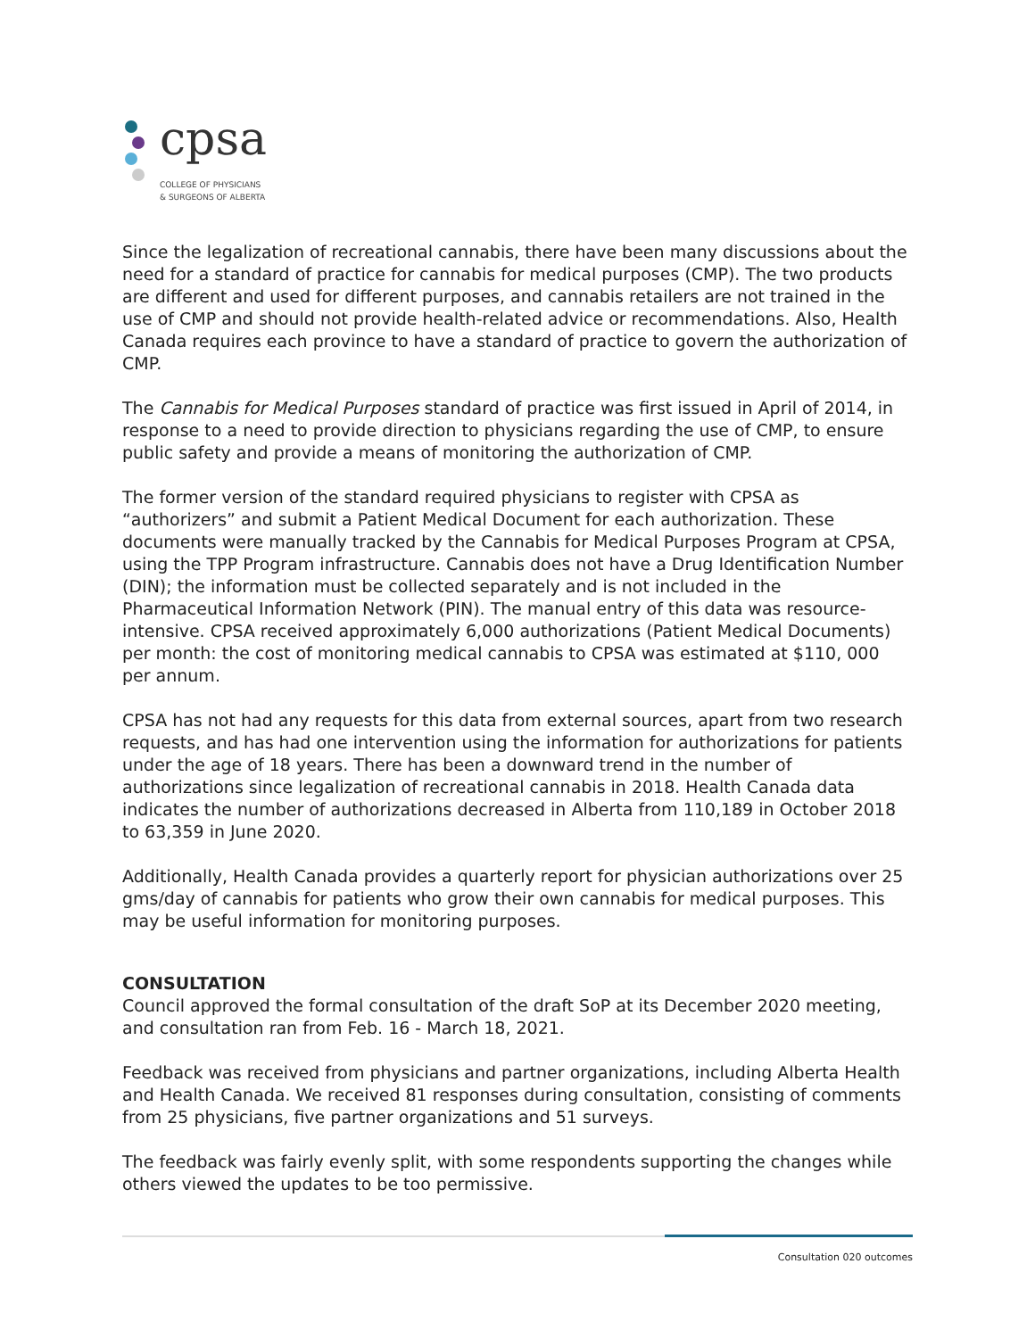cpsa
COLLEGE OF PHYSICIANS
& SURGEONS OF ALBERTA
Since the legalization of recreational cannabis, there have been many discussions about the need for a standard of practice for cannabis for medical purposes (CMP). The two products are different and used for different purposes, and cannabis retailers are not trained in the use of CMP and should not provide health-related advice or recommendations. Also, Health Canada requires each province to have a standard of practice to govern the authorization of CMP.
The Cannabis for Medical Purposes standard of practice was first issued in April of 2014, in response to a need to provide direction to physicians regarding the use of CMP, to ensure public safety and provide a means of monitoring the authorization of CMP.
The former version of the standard required physicians to register with CPSA as “authorizers” and submit a Patient Medical Document for each authorization. These documents were manually tracked by the Cannabis for Medical Purposes Program at CPSA, using the TPP Program infrastructure. Cannabis does not have a Drug Identification Number (DIN); the information must be collected separately and is not included in the Pharmaceutical Information Network (PIN). The manual entry of this data was resource-intensive. CPSA received approximately 6,000 authorizations (Patient Medical Documents) per month: the cost of monitoring medical cannabis to CPSA was estimated at $110, 000 per annum.
CPSA has not had any requests for this data from external sources, apart from two research requests, and has had one intervention using the information for authorizations for patients under the age of 18 years. There has been a downward trend in the number of authorizations since legalization of recreational cannabis in 2018. Health Canada data indicates the number of authorizations decreased in Alberta from 110,189 in October 2018 to 63,359 in June 2020.
Additionally, Health Canada provides a quarterly report for physician authorizations over 25 gms/day of cannabis for patients who grow their own cannabis for medical purposes. This may be useful information for monitoring purposes.
CONSULTATION
Council approved the formal consultation of the draft SoP at its December 2020 meeting, and consultation ran from Feb. 16 - March 18, 2021.
Feedback was received from physicians and partner organizations, including Alberta Health and Health Canada. We received 81 responses during consultation, consisting of comments from 25 physicians, five partner organizations and 51 surveys.
The feedback was fairly evenly split, with some respondents supporting the changes while others viewed the updates to be too permissive.
Consultation 020 outcomes